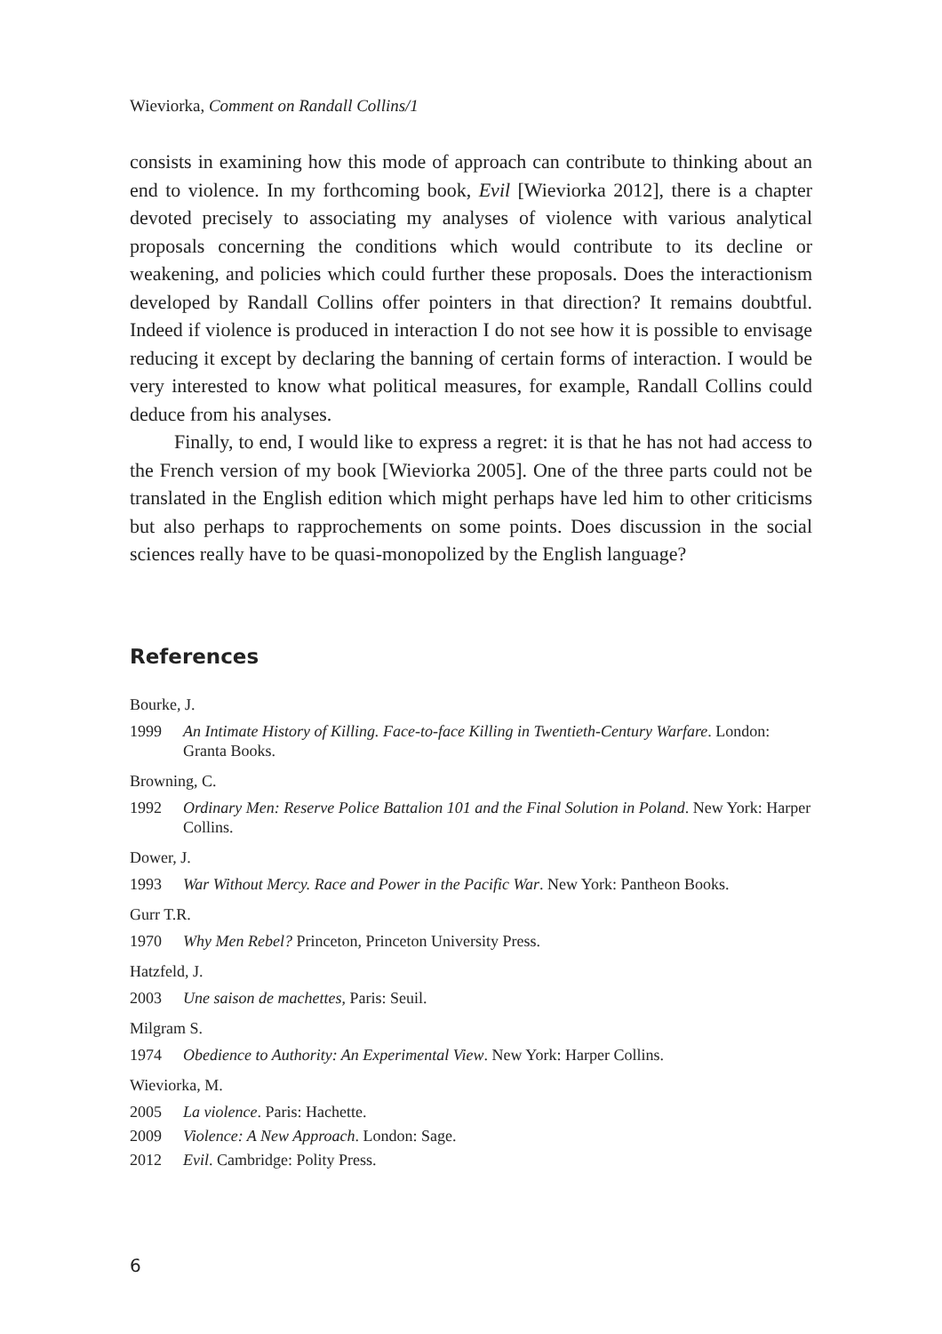Wieviorka, Comment on Randall Collins/1
consists in examining how this mode of approach can contribute to thinking about an end to violence. In my forthcoming book, Evil [Wieviorka 2012], there is a chapter devoted precisely to associating my analyses of violence with various analytical proposals concerning the conditions which would contribute to its decline or weakening, and policies which could further these proposals. Does the interactionism developed by Randall Collins offer pointers in that direction? It remains doubtful. Indeed if violence is produced in interaction I do not see how it is possible to envisage reducing it except by declaring the banning of certain forms of interaction. I would be very interested to know what political measures, for example, Randall Collins could deduce from his analyses.
Finally, to end, I would like to express a regret: it is that he has not had access to the French version of my book [Wieviorka 2005]. One of the three parts could not be translated in the English edition which might perhaps have led him to other criticisms but also perhaps to rapprochements on some points. Does discussion in the social sciences really have to be quasi-monopolized by the English language?
References
Bourke, J.
1999 An Intimate History of Killing. Face-to-face Killing in Twentieth-Century Warfare. London: Granta Books.
Browning, C.
1992 Ordinary Men: Reserve Police Battalion 101 and the Final Solution in Poland. New York: Harper Collins.
Dower, J.
1993 War Without Mercy. Race and Power in the Pacific War. New York: Pantheon Books.
Gurr T.R.
1970 Why Men Rebel? Princeton, Princeton University Press.
Hatzfeld, J.
2003 Une saison de machettes, Paris: Seuil.
Milgram S.
1974 Obedience to Authority: An Experimental View. New York: Harper Collins.
Wieviorka, M.
2005 La violence. Paris: Hachette.
2009 Violence: A New Approach. London: Sage.
2012 Evil. Cambridge: Polity Press.
6